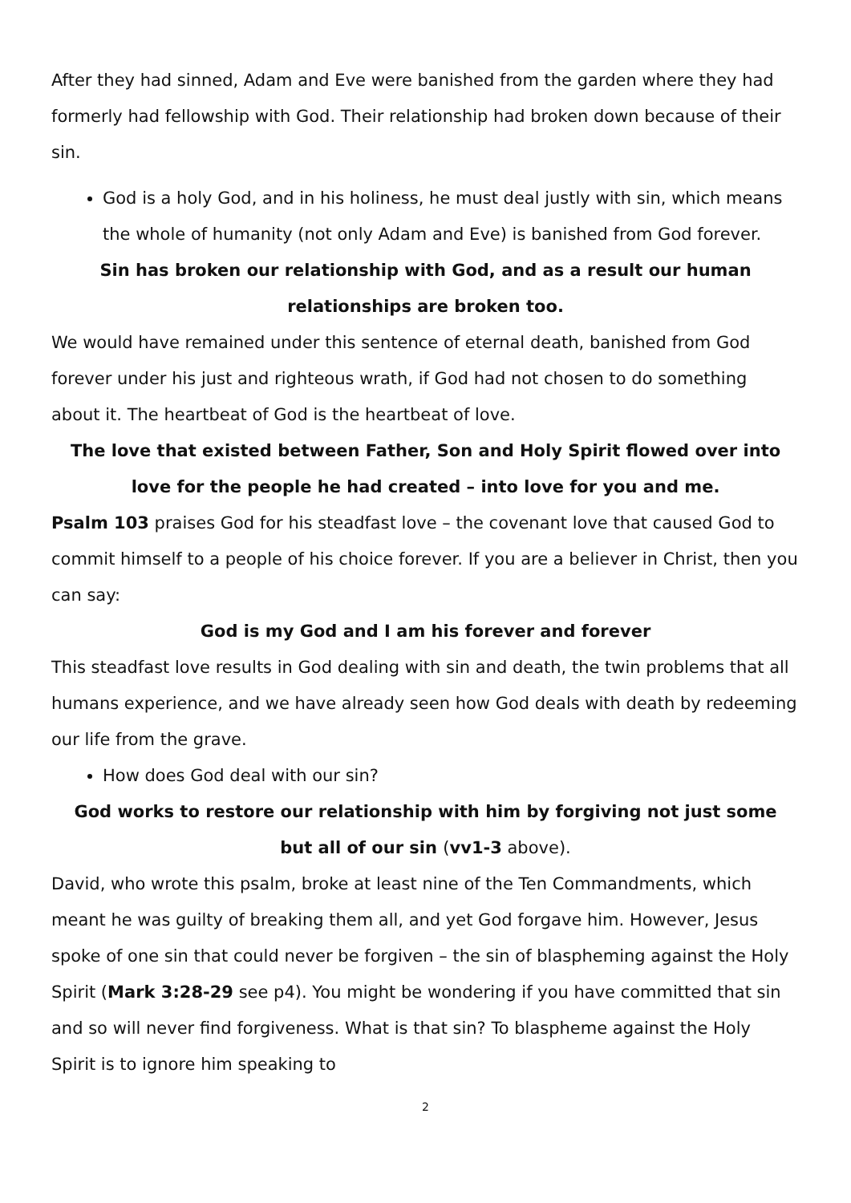After they had sinned, Adam and Eve were banished from the garden where they had formerly had fellowship with God. Their relationship had broken down because of their sin.
God is a holy God, and in his holiness, he must deal justly with sin, which means the whole of humanity (not only Adam and Eve) is banished from God forever.
Sin has broken our relationship with God, and as a result our human relationships are broken too.
We would have remained under this sentence of eternal death, banished from God forever under his just and righteous wrath, if God had not chosen to do something about it. The heartbeat of God is the heartbeat of love.
The love that existed between Father, Son and Holy Spirit flowed over into love for the people he had created – into love for you and me.
Psalm 103 praises God for his steadfast love – the covenant love that caused God to commit himself to a people of his choice forever. If you are a believer in Christ, then you can say:
God is my God and I am his forever and forever
This steadfast love results in God dealing with sin and death, the twin problems that all humans experience, and we have already seen how God deals with death by redeeming our life from the grave.
How does God deal with our sin?
God works to restore our relationship with him by forgiving not just some but all of our sin (vv1-3 above).
David, who wrote this psalm, broke at least nine of the Ten Commandments, which meant he was guilty of breaking them all, and yet God forgave him. However, Jesus spoke of one sin that could never be forgiven – the sin of blaspheming against the Holy Spirit (Mark 3:28-29 see p4). You might be wondering if you have committed that sin
and so will never find forgiveness. What is that sin? To blaspheme against the Holy Spirit is to ignore him speaking to
2